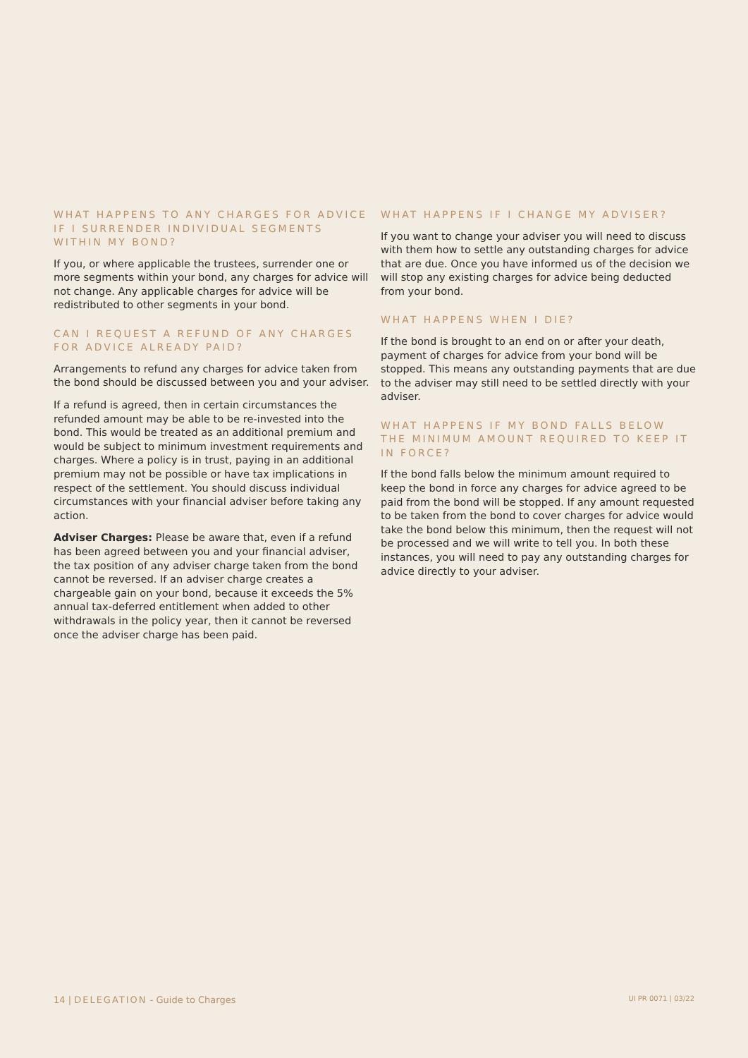WHAT HAPPENS TO ANY CHARGES FOR ADVICE IF I SURRENDER INDIVIDUAL SEGMENTS WITHIN MY BOND?
If you, or where applicable the trustees, surrender one or more segments within your bond, any charges for advice will not change. Any applicable charges for advice will be redistributed to other segments in your bond.
CAN I REQUEST A REFUND OF ANY CHARGES FOR ADVICE ALREADY PAID?
Arrangements to refund any charges for advice taken from the bond should be discussed between you and your adviser.
If a refund is agreed, then in certain circumstances the refunded amount may be able to be re-invested into the bond. This would be treated as an additional premium and would be subject to minimum investment requirements and charges. Where a policy is in trust, paying in an additional premium may not be possible or have tax implications in respect of the settlement. You should discuss individual circumstances with your financial adviser before taking any action.
Adviser Charges: Please be aware that, even if a refund has been agreed between you and your financial adviser, the tax position of any adviser charge taken from the bond cannot be reversed. If an adviser charge creates a chargeable gain on your bond, because it exceeds the 5% annual tax-deferred entitlement when added to other withdrawals in the policy year, then it cannot be reversed once the adviser charge has been paid.
WHAT HAPPENS IF I CHANGE MY ADVISER?
If you want to change your adviser you will need to discuss with them how to settle any outstanding charges for advice that are due. Once you have informed us of the decision we will stop any existing charges for advice being deducted from your bond.
WHAT HAPPENS WHEN I DIE?
If the bond is brought to an end on or after your death, payment of charges for advice from your bond will be stopped. This means any outstanding payments that are due to the adviser may still need to be settled directly with your adviser.
WHAT HAPPENS IF MY BOND FALLS BELOW THE MINIMUM AMOUNT REQUIRED TO KEEP IT IN FORCE?
If the bond falls below the minimum amount required to keep the bond in force any charges for advice agreed to be paid from the bond will be stopped. If any amount requested to be taken from the bond to cover charges for advice would take the bond below this minimum, then the request will not be processed and we will write to tell you. In both these instances, you will need to pay any outstanding charges for advice directly to your adviser.
14 | DELEGATION - Guide to Charges UI PR 0071 | 03/22